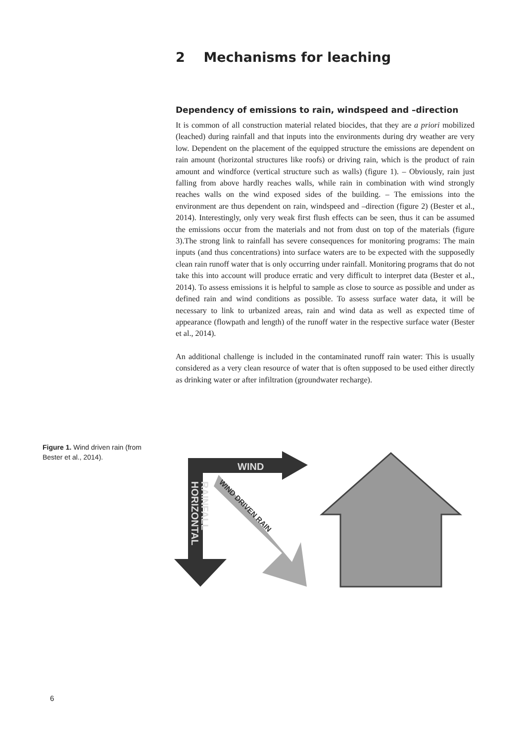2 Mechanisms for leaching
Dependency of emissions to rain, windspeed and –direction
It is common of all construction material related biocides, that they are a priori mobilized (leached) during rainfall and that inputs into the environments during dry weather are very low. Dependent on the placement of the equipped structure the emissions are dependent on rain amount (horizontal structures like roofs) or driving rain, which is the product of rain amount and windforce (vertical structure such as walls) (figure 1). – Obviously, rain just falling from above hardly reaches walls, while rain in combination with wind strongly reaches walls on the wind exposed sides of the building. – The emissions into the environment are thus dependent on rain, windspeed and –direction (figure 2) (Bester et al., 2014). Interestingly, only very weak first flush effects can be seen, thus it can be assumed the emissions occur from the materials and not from dust on top of the materials (figure 3).The strong link to rainfall has severe consequences for monitoring programs: The main inputs (and thus concentrations) into surface waters are to be expected with the supposedly clean rain runoff water that is only occurring under rainfall. Monitoring programs that do not take this into account will produce erratic and very difficult to interpret data (Bester et al., 2014). To assess emissions it is helpful to sample as close to source as possible and under as defined rain and wind conditions as possible. To assess surface water data, it will be necessary to link to urbanized areas, rain and wind data as well as expected time of appearance (flowpath and length) of the runoff water in the respective surface water (Bester et al., 2014).
An additional challenge is included in the contaminated runoff rain water: This is usually considered as a very clean resource of water that is often supposed to be used either directly as drinking water or after infiltration (groundwater recharge).
Figure 1. Wind driven rain (from Bester et al., 2014).
WIND
HORIZONTAL
RAINFALL
WIND DRIVEN RAIN
6